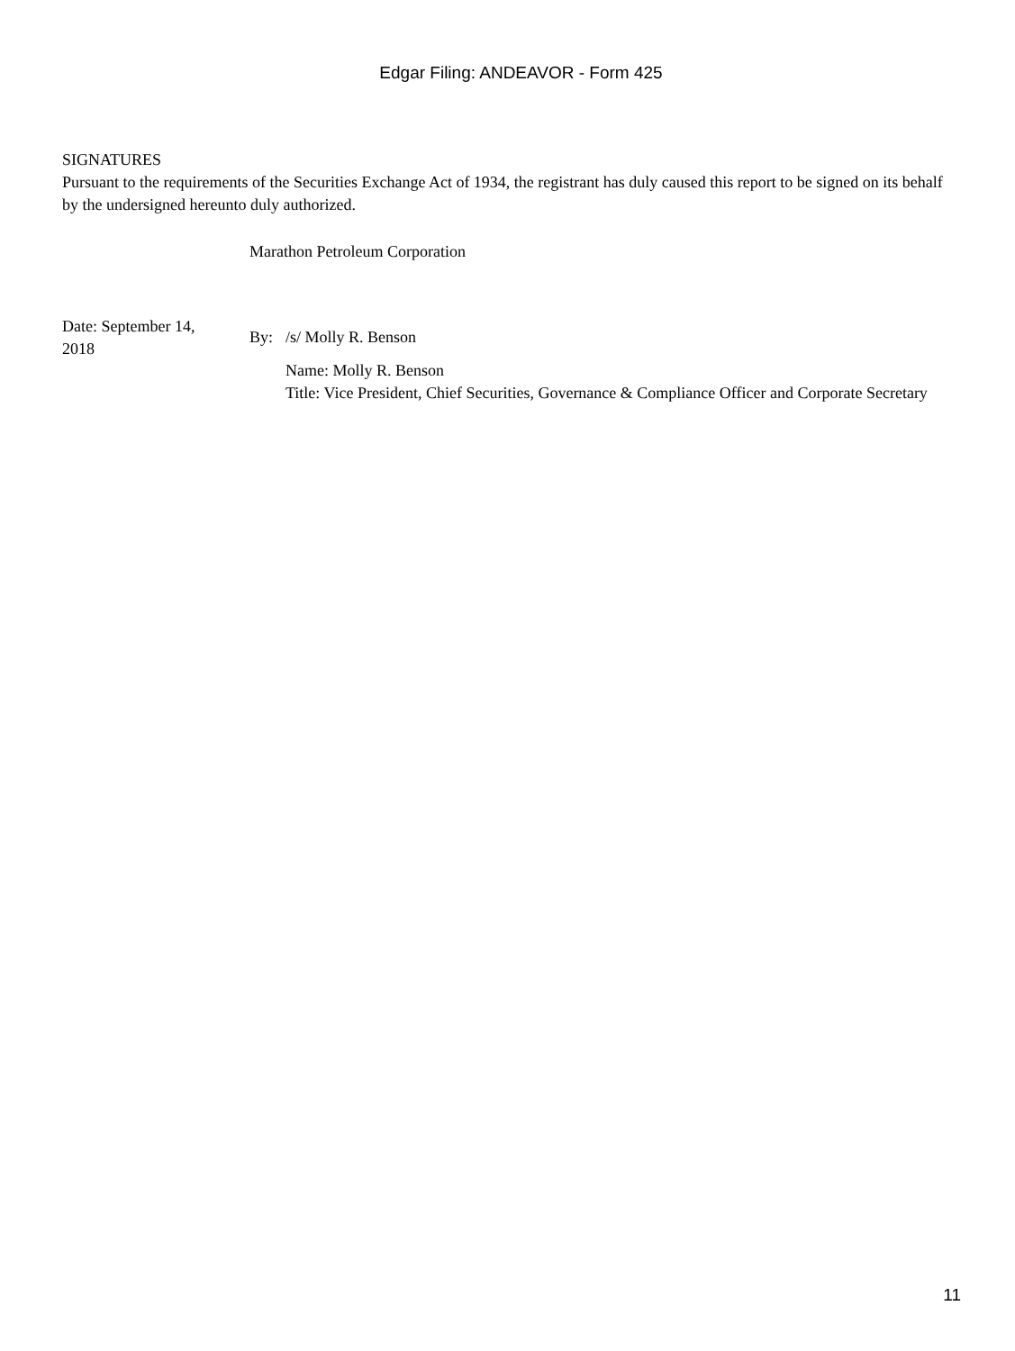Edgar Filing: ANDEAVOR - Form 425
SIGNATURES
Pursuant to the requirements of the Securities Exchange Act of 1934, the registrant has duly caused this report to be signed on its behalf by the undersigned hereunto duly authorized.
Marathon Petroleum Corporation
| Date: September 14, 2018 | By: | /s/ Molly R. Benson Name: Molly R. Benson Title: Vice President, Chief Securities, Governance & Compliance Officer and Corporate Secretary |
11